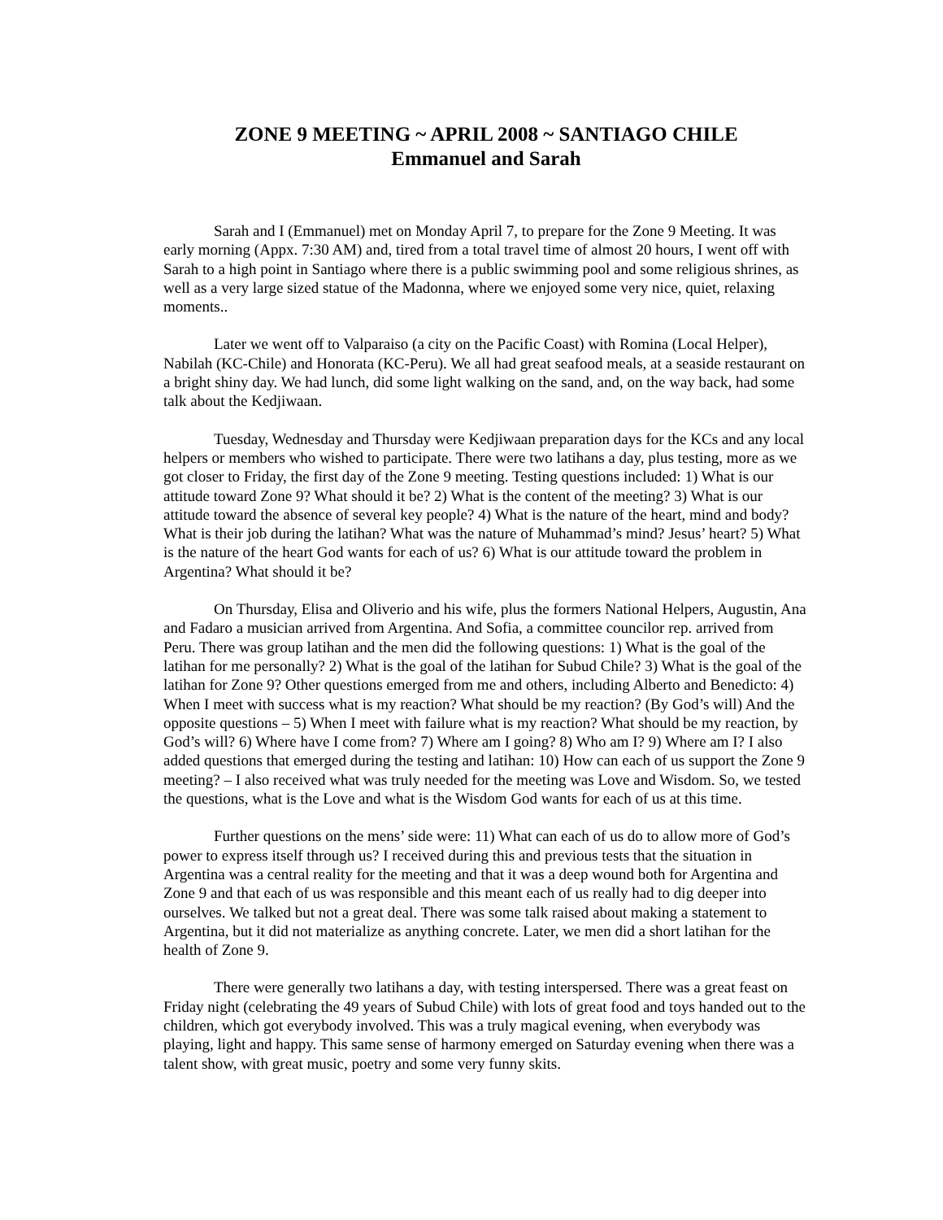ZONE 9 MEETING ~ APRIL 2008 ~ SANTIAGO CHILE
Emmanuel and Sarah
Sarah and I (Emmanuel) met on Monday April 7, to prepare for the Zone 9 Meeting. It was early morning (Appx. 7:30 AM) and, tired from a total travel time of almost 20 hours, I went off with Sarah to a high point in Santiago where there is a public swimming pool and some religious shrines, as well as a very large sized statue of the Madonna, where we enjoyed some very nice, quiet, relaxing moments..
Later we went off to Valparaiso (a city on the Pacific Coast) with Romina (Local Helper), Nabilah (KC-Chile) and Honorata (KC-Peru). We all had great seafood meals, at a seaside restaurant on a bright shiny day. We had lunch, did some light walking on the sand, and, on the way back, had some talk about the Kedjiwaan.
Tuesday, Wednesday and Thursday were Kedjiwaan preparation days for the KCs and any local helpers or members who wished to participate. There were two latihans a day, plus testing, more as we got closer to Friday, the first day of the Zone 9 meeting. Testing questions included: 1) What is our attitude toward Zone 9? What should it be? 2) What is the content of the meeting? 3) What is our attitude toward the absence of several key people? 4) What is the nature of the heart, mind and body? What is their job during the latihan? What was the nature of Muhammad’s mind? Jesus’ heart? 5) What is the nature of the heart God wants for each of us? 6) What is our attitude toward the problem in Argentina? What should it be?
On Thursday, Elisa and Oliverio and his wife, plus the formers National Helpers, Augustin, Ana and Fadaro a musician arrived from Argentina. And Sofia, a committee councilor rep. arrived from Peru. There was group latihan and the men did the following questions: 1) What is the goal of the latihan for me personally? 2) What is the goal of the latihan for Subud Chile? 3) What is the goal of the latihan for Zone 9? Other questions emerged from me and others, including Alberto and Benedicto: 4) When I meet with success what is my reaction? What should be my reaction? (By God’s will) And the opposite questions – 5) When I meet with failure what is my reaction? What should be my reaction, by God’s will? 6) Where have I come from? 7) Where am I going? 8) Who am I? 9) Where am I? I also added questions that emerged during the testing and latihan: 10) How can each of us support the Zone 9 meeting? – I also received what was truly needed for the meeting was Love and Wisdom. So, we tested the questions, what is the Love and what is the Wisdom God wants for each of us at this time.
Further questions on the mens’ side were: 11) What can each of us do to allow more of God’s power to express itself through us? I received during this and previous tests that the situation in Argentina was a central reality for the meeting and that it was a deep wound both for Argentina and Zone 9 and that each of us was responsible and this meant each of us really had to dig deeper into ourselves. We talked but not a great deal. There was some talk raised about making a statement to Argentina, but it did not materialize as anything concrete. Later, we men did a short latihan for the health of Zone 9.
There were generally two latihans a day, with testing interspersed. There was a great feast on Friday night (celebrating the 49 years of Subud Chile) with lots of great food and toys handed out to the children, which got everybody involved. This was a truly magical evening, when everybody was playing, light and happy. This same sense of harmony emerged on Saturday evening when there was a talent show, with great music, poetry and some very funny skits.